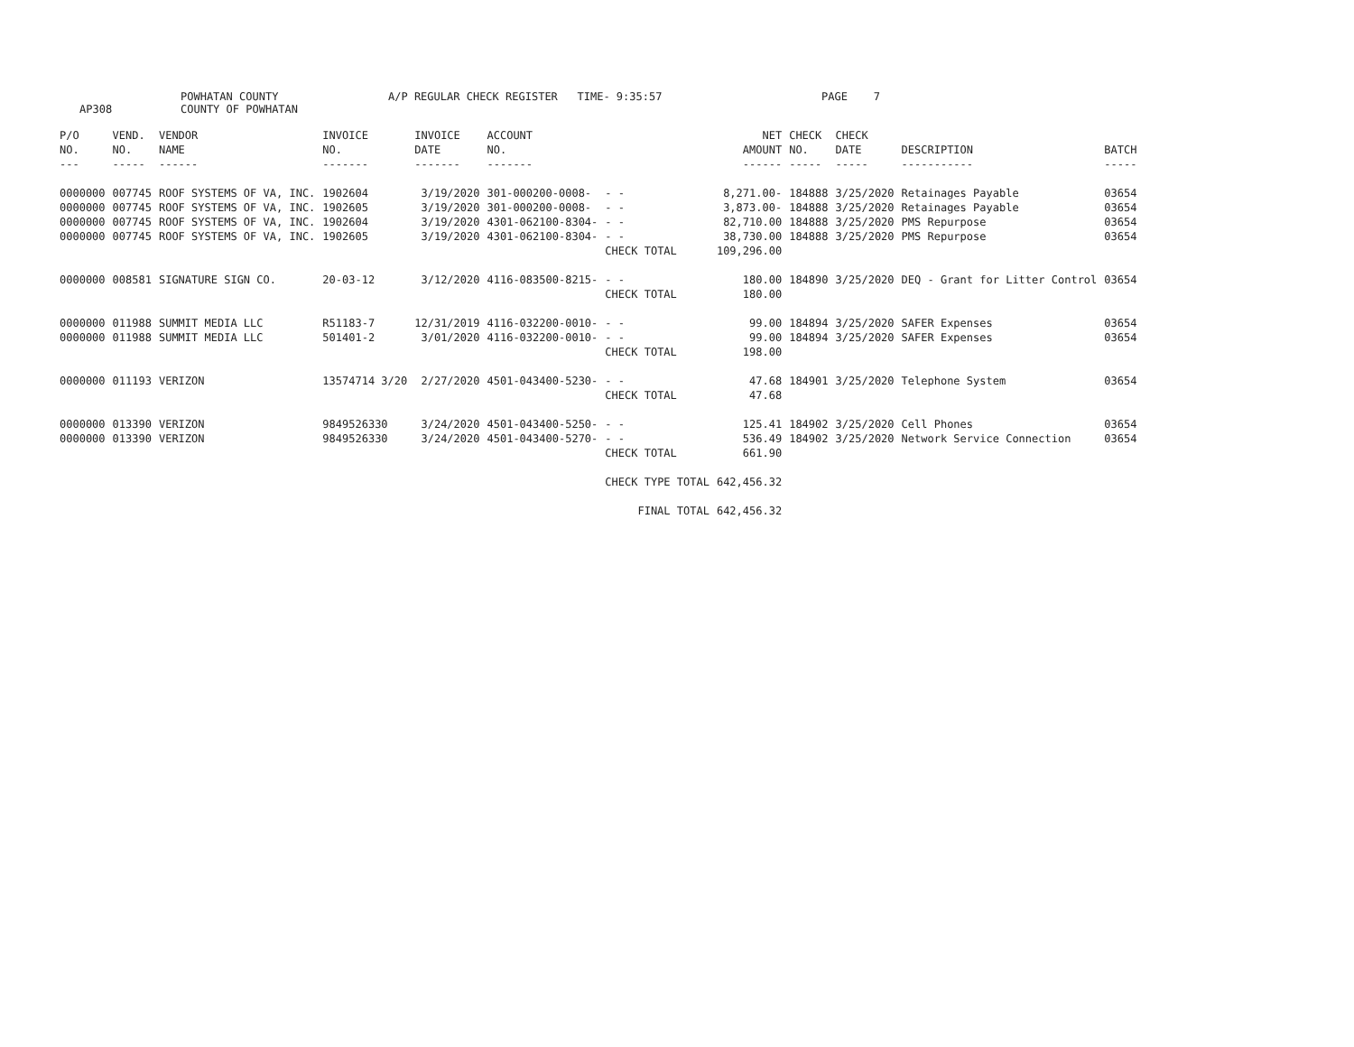AP308 POWHATAN COUNTY
COUNTY OF POWHATAN A/P REGULAR CHECK REGISTER TIME- 9:35:57 PAGE 7
| P/O NO. --- | VEND. NO. ----- | VENDOR NAME ------ | INVOICE NO. ------- | INVOICE DATE ------- | ACCOUNT NO. ------- | | NET AMOUNT ------ | CHECK NO. ----- | CHECK DATE ----- | DESCRIPTION ----------- | BATCH ----- |
| --- | --- | --- | --- | --- | --- | --- | --- | --- | --- | --- | --- |
| 0000000 | 007745 | ROOF SYSTEMS OF VA, INC. | 1902604 | 3/19/2020 | 301-000200-0008- | - - | 8,271.00- | 184888 | 3/25/2020 | Retainages Payable | 03654 |
| 0000000 | 007745 | ROOF SYSTEMS OF VA, INC. | 1902605 | 3/19/2020 | 301-000200-0008- | - - | 3,873.00- | 184888 | 3/25/2020 | Retainages Payable | 03654 |
| 0000000 | 007745 | ROOF SYSTEMS OF VA, INC. | 1902604 | 3/19/2020 | 4301-062100-8304- | - - | 82,710.00 | 184888 | 3/25/2020 | PMS Repurpose | 03654 |
| 0000000 | 007745 | ROOF SYSTEMS OF VA, INC. | 1902605 | 3/19/2020 | 4301-062100-8304- | - - | 38,730.00 | 184888 | 3/25/2020 | PMS Repurpose | 03654 |
| | | | | | | CHECK TOTAL | 109,296.00 | | | | |
| 0000000 | 008581 | SIGNATURE SIGN CO. | 20-03-12 | 3/12/2020 | 4116-083500-8215- | - - | 180.00 | 184890 | 3/25/2020 | DEQ - Grant for Litter Control | 03654 |
| | | | | | | CHECK TOTAL | 180.00 | | | | |
| 0000000 | 011988 | SUMMIT MEDIA LLC | R51183-7 | 12/31/2019 | 4116-032200-0010- | - - | 99.00 | 184894 | 3/25/2020 | SAFER Expenses | 03654 |
| 0000000 | 011988 | SUMMIT MEDIA LLC | 501401-2 | 3/01/2020 | 4116-032200-0010- | - - | 99.00 | 184894 | 3/25/2020 | SAFER Expenses | 03654 |
| | | | | | | CHECK TOTAL | 198.00 | | | | |
| 0000000 | 011193 | VERIZON | 13574714 3/20 | 2/27/2020 | 4501-043400-5230- | - - | 47.68 | 184901 | 3/25/2020 | Telephone System | 03654 |
| | | | | | | CHECK TOTAL | 47.68 | | | | |
| 0000000 | 013390 | VERIZON | 9849526330 | 3/24/2020 | 4501-043400-5250- | - - | 125.41 | 184902 | 3/25/2020 | Cell Phones | 03654 |
| 0000000 | 013390 | VERIZON | 9849526330 | 3/24/2020 | 4501-043400-5270- | - - | 536.49 | 184902 | 3/25/2020 | Network Service Connection | 03654 |
| | | | | | | CHECK TOTAL | 661.90 | | | | |
| | | | | | | CHECK TYPE TOTAL | 642,456.32 | | | | |
| | | | | | | FINAL TOTAL | 642,456.32 | | | | |